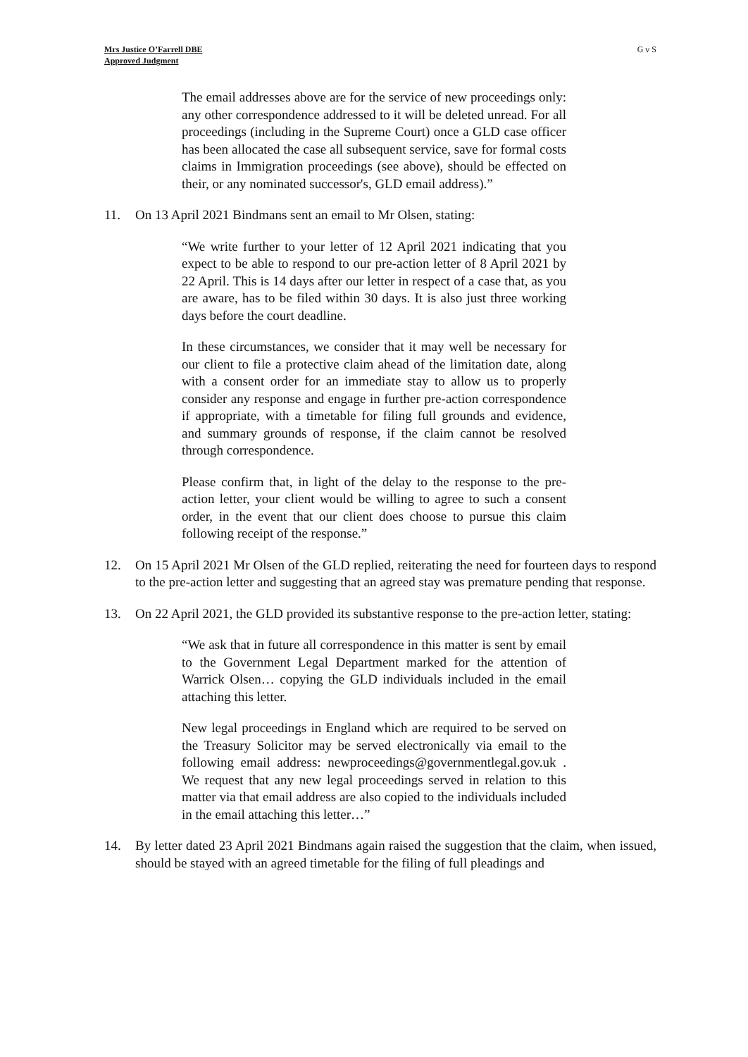Mrs Justice O’Farrell DBE
Approved Judgment
G v S
The email addresses above are for the service of new proceedings only: any other correspondence addressed to it will be deleted unread. For all proceedings (including in the Supreme Court) once a GLD case officer has been allocated the case all subsequent service, save for formal costs claims in Immigration proceedings (see above), should be effected on their, or any nominated successor's, GLD email address).”
11. On 13 April 2021 Bindmans sent an email to Mr Olsen, stating:
“We write further to your letter of 12 April 2021 indicating that you expect to be able to respond to our pre-action letter of 8 April 2021 by 22 April. This is 14 days after our letter in respect of a case that, as you are aware, has to be filed within 30 days. It is also just three working days before the court deadline.
In these circumstances, we consider that it may well be necessary for our client to file a protective claim ahead of the limitation date, along with a consent order for an immediate stay to allow us to properly consider any response and engage in further pre-action correspondence if appropriate, with a timetable for filing full grounds and evidence, and summary grounds of response, if the claim cannot be resolved through correspondence.
Please confirm that, in light of the delay to the response to the pre-action letter, your client would be willing to agree to such a consent order, in the event that our client does choose to pursue this claim following receipt of the response.”
12. On 15 April 2021 Mr Olsen of the GLD replied, reiterating the need for fourteen days to respond to the pre-action letter and suggesting that an agreed stay was premature pending that response.
13. On 22 April 2021, the GLD provided its substantive response to the pre-action letter, stating:
“We ask that in future all correspondence in this matter is sent by email to the Government Legal Department marked for the attention of Warrick Olsen… copying the GLD individuals included in the email attaching this letter.
New legal proceedings in England which are required to be served on the Treasury Solicitor may be served electronically via email to the following email address: newproceedings@governmentlegal.gov.uk . We request that any new legal proceedings served in relation to this matter via that email address are also copied to the individuals included in the email attaching this letter…”
14. By letter dated 23 April 2021 Bindmans again raised the suggestion that the claim, when issued, should be stayed with an agreed timetable for the filing of full pleadings and